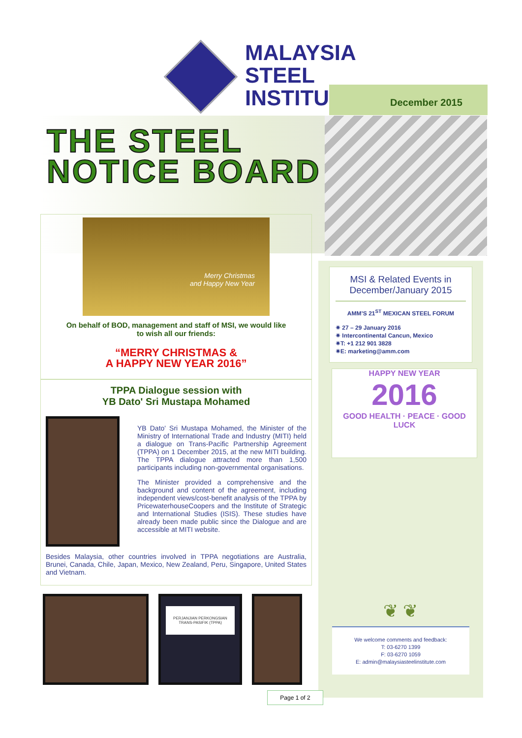MALAYSIA
STEEL
INSTITUTE
December 2015
THE STEEL
NOTICE BOARD
Merry Christmas
and Happy New Year
On behalf of BOD, management and staff of MSI, we would like
to wish all our friends:
“MERRY CHRISTMAS &
A HAPPY NEW YEAR 2016”
TPPA Dialogue session with
YB Dato' Sri Mustapa Mohamed
YB Dato' Sri Mustapa Mohamed, the Minister of the Ministry of International Trade and Industry (MITI) held a dialogue on Trans-Pacific Partnership Agreement (TPPA) on 1 December 2015, at the new MITI building. The TPPA dialogue attracted more than 1,500 participants including non-governmental organisations.
The Minister provided a comprehensive and the background and content of the agreement, including independent views/cost-benefit analysis of the TPPA by PricewaterhouseCoopers and the Institute of Strategic and International Studies (ISIS). These studies have already been made public since the Dialogue and are accessible at MITI website.
Besides Malaysia, other countries involved in TPPA negotiations are Australia, Brunei, Canada, Chile, Japan, Mexico, New Zealand, Peru, Singapore, United States and Vietnam.
PERJANJIAN PERKONGSIAN TRANS-PASIFIK (TPPA)
MSI & Related Events in December/January 2015
AMM’S 21<sup>ST</sup> MEXICAN STEEL FORUM
✷ 27 – 29 January 2016
✷ Intercontinental Cancun, Mexico
✷T: +1 212 901 3828
✷E: marketing@amm.com
HAPPY NEW YEAR
2016
GOOD HEALTH · PEACE · GOOD LUCK
❦ ❦
We welcome comments and feedback:
T: 03-6270 1399
F: 03-6270 1059
E: admin@malaysiasteelinstitute.com
Page 1 of 2